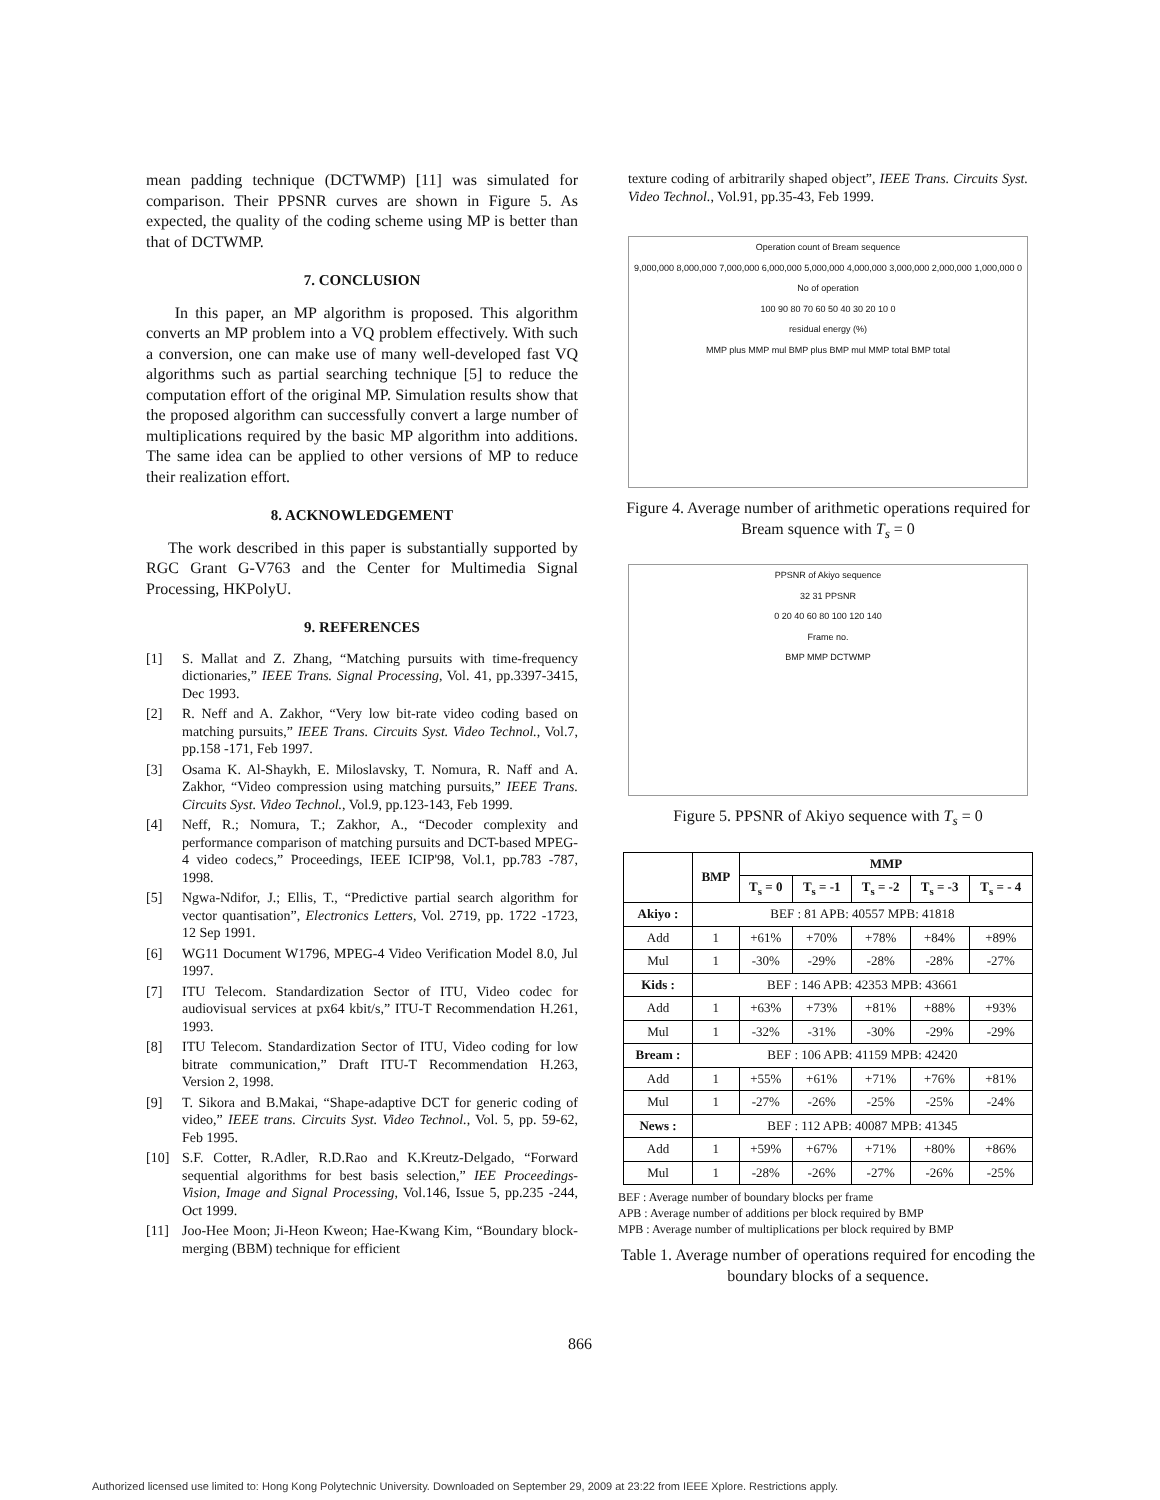mean padding technique (DCTWMP) [11] was simulated for comparison. Their PPSNR curves are shown in Figure 5. As expected, the quality of the coding scheme using MP is better than that of DCTWMP.
7. CONCLUSION
In this paper, an MP algorithm is proposed. This algorithm converts an MP problem into a VQ problem effectively. With such a conversion, one can make use of many well-developed fast VQ algorithms such as partial searching technique [5] to reduce the computation effort of the original MP. Simulation results show that the proposed algorithm can successfully convert a large number of multiplications required by the basic MP algorithm into additions. The same idea can be applied to other versions of MP to reduce their realization effort.
8. ACKNOWLEDGEMENT
The work described in this paper is substantially supported by RGC Grant G-V763 and the Center for Multimedia Signal Processing, HKPolyU.
9. REFERENCES
[1] S. Mallat and Z. Zhang, “Matching pursuits with time-frequency dictionaries,” IEEE Trans. Signal Processing, Vol. 41, pp.3397-3415, Dec 1993.
[2] R. Neff and A. Zakhor, “Very low bit-rate video coding based on matching pursuits,” IEEE Trans. Circuits Syst. Video Technol., Vol.7, pp.158 -171, Feb 1997.
[3] Osama K. Al-Shaykh, E. Miloslavsky, T. Nomura, R. Naff and A. Zakhor, “Video compression using matching pursuits,” IEEE Trans. Circuits Syst. Video Technol., Vol.9, pp.123-143, Feb 1999.
[4] Neff, R.; Nomura, T.; Zakhor, A., “Decoder complexity and performance comparison of matching pursuits and DCT-based MPEG-4 video codecs,” Proceedings, IEEE ICIP'98, Vol.1, pp.783 -787, 1998.
[5] Ngwa-Ndifor, J.; Ellis, T., “Predictive partial search algorithm for vector quantisation”, Electronics Letters, Vol. 2719, pp. 1722 -1723, 12 Sep 1991.
[6] WG11 Document W1796, MPEG-4 Video Verification Model 8.0, Jul 1997.
[7] ITU Telecom. Standardization Sector of ITU, Video codec for audiovisual services at px64 kbit/s,” ITU-T Recommendation H.261, 1993.
[8] ITU Telecom. Standardization Sector of ITU, Video coding for low bitrate communication,” Draft ITU-T Recommendation H.263, Version 2, 1998.
[9] T. Sikora and B.Makai, “Shape-adaptive DCT for generic coding of video,” IEEE trans. Circuits Syst. Video Technol., Vol. 5, pp. 59-62, Feb 1995.
[10] S.F. Cotter, R.Adler, R.D.Rao and K.Kreutz-Delgado, “Forward sequential algorithms for best basis selection,” IEE Proceedings-Vision, Image and Signal Processing, Vol.146, Issue 5, pp.235 -244, Oct 1999.
[11] Joo-Hee Moon; Ji-Heon Kweon; Hae-Kwang Kim, “Boundary block-merging (BBM) technique for efficient
texture coding of arbitrarily shaped object”, IEEE Trans. Circuits Syst. Video Technol., Vol.91, pp.35-43, Feb 1999.
Operation count of Bream sequence
9,000,000 8,000,000 7,000,000 6,000,000 5,000,000 4,000,000 3,000,000 2,000,000 1,000,000 0
No of operation
100 90 80 70 60 50 40 30 20 10 0
residual energy (%)
MMP plus MMP mul BMP plus BMP mul MMP total BMP total
Figure 4. Average number of arithmetic operations required for Bream squence with T<sub>s</sub> = 0
PPSNR of Akiyo sequence
32 31 PPSNR
0 20 40 60 80 100 120 140
Frame no.
BMP MMP DCTWMP
Figure 5. PPSNR of Akiyo sequence with T<sub>s</sub> = 0
| | BMP | MMP | | | | |
| --- | --- | --- | --- | --- | --- | --- |
| | | T<sub>s</sub> = 0 | T<sub>s</sub> = -1 | T<sub>s</sub> = -2 | T<sub>s</sub> = -3 | T<sub>s</sub> = - 4 |
| Akiyo : | BEF : 81 APB: 40557 MPB: 41818 | | | | | |
| Add | 1 | +61% | +70% | +78% | +84% | +89% |
| Mul | 1 | -30% | -29% | -28% | -28% | -27% |
| Kids : | BEF : 146 APB: 42353 MPB: 43661 | | | | | |
| Add | 1 | +63% | +73% | +81% | +88% | +93% |
| Mul | 1 | -32% | -31% | -30% | -29% | -29% |
| Bream : | BEF : 106 APB: 41159 MPB: 42420 | | | | | |
| Add | 1 | +55% | +61% | +71% | +76% | +81% |
| Mul | 1 | -27% | -26% | -25% | -25% | -24% |
| News : | BEF : 112 APB: 40087 MPB: 41345 | | | | | |
| Add | 1 | +59% | +67% | +71% | +80% | +86% |
| Mul | 1 | -28% | -26% | -27% | -26% | -25% |
BEF : Average number of boundary blocks per frame
APB : Average number of additions per block required by BMP
MPB : Average number of multiplications per block required by BMP
Table 1. Average number of operations required for encoding the boundary blocks of a sequence.
866
Authorized licensed use limited to: Hong Kong Polytechnic University. Downloaded on September 29, 2009 at 23:22 from IEEE Xplore. Restrictions apply.